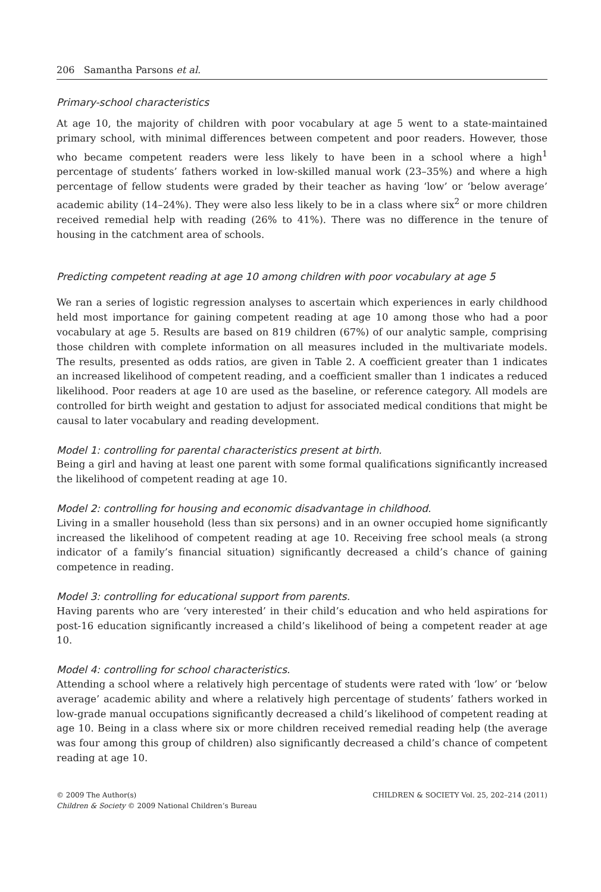206 Samantha Parsons et al.
Primary-school characteristics
At age 10, the majority of children with poor vocabulary at age 5 went to a state-maintained primary school, with minimal differences between competent and poor readers. However, those who became competent readers were less likely to have been in a school where a high<sup>1</sup> percentage of students’ fathers worked in low-skilled manual work (23–35%) and where a high percentage of fellow students were graded by their teacher as having ‘low’ or ‘below average’ academic ability (14–24%). They were also less likely to be in a class where six<sup>2</sup> or more children received remedial help with reading (26% to 41%). There was no difference in the tenure of housing in the catchment area of schools.
Predicting competent reading at age 10 among children with poor vocabulary at age 5
We ran a series of logistic regression analyses to ascertain which experiences in early childhood held most importance for gaining competent reading at age 10 among those who had a poor vocabulary at age 5. Results are based on 819 children (67%) of our analytic sample, comprising those children with complete information on all measures included in the multivariate models. The results, presented as odds ratios, are given in Table 2. A coefficient greater than 1 indicates an increased likelihood of competent reading, and a coefficient smaller than 1 indicates a reduced likelihood. Poor readers at age 10 are used as the baseline, or reference category. All models are controlled for birth weight and gestation to adjust for associated medical conditions that might be causal to later vocabulary and reading development.
Model 1: controlling for parental characteristics present at birth.
Being a girl and having at least one parent with some formal qualifications significantly increased the likelihood of competent reading at age 10.
Model 2: controlling for housing and economic disadvantage in childhood.
Living in a smaller household (less than six persons) and in an owner occupied home significantly increased the likelihood of competent reading at age 10. Receiving free school meals (a strong indicator of a family’s financial situation) significantly decreased a child’s chance of gaining competence in reading.
Model 3: controlling for educational support from parents.
Having parents who are ‘very interested’ in their child’s education and who held aspirations for post-16 education significantly increased a child’s likelihood of being a competent reader at age 10.
Model 4: controlling for school characteristics.
Attending a school where a relatively high percentage of students were rated with ‘low’ or ‘below average’ academic ability and where a relatively high percentage of students’ fathers worked in low-grade manual occupations significantly decreased a child’s likelihood of competent reading at age 10. Being in a class where six or more children received remedial reading help (the average was four among this group of children) also significantly decreased a child’s chance of competent reading at age 10.
© 2009 The Author(s)
Children & Society © 2009 National Children’s Bureau
CHILDREN & SOCIETY Vol. 25, 202–214 (2011)